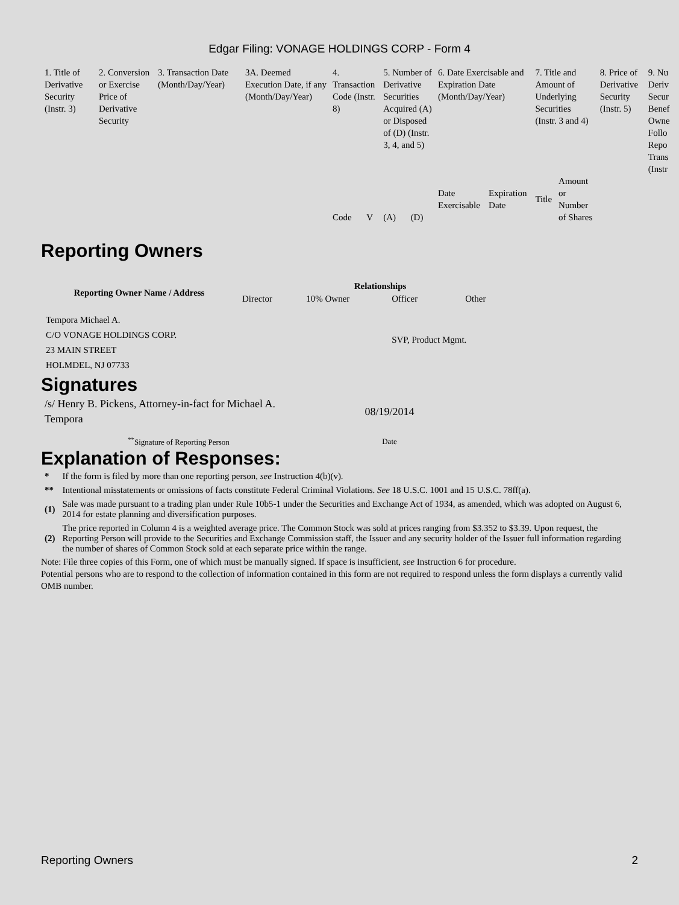Edgar Filing: VONAGE HOLDINGS CORP - Form 4
| 1. Title of Derivative Security (Instr. 3) | 2. Conversion or Exercise Price of Derivative Security | 3. Transaction Date (Month/Day/Year) | 3A. Deemed Execution Date, if any (Month/Day/Year) | 4. Transaction Code (Instr. 8) | | 5. Number of Derivative Securities Acquired (A) or Disposed of (D) (Instr. 3, 4, and 5) | | 6. Date Exercisable and Expiration Date (Month/Day/Year) | | 7. Title and Amount of Underlying Securities (Instr. 3 and 4) | | 8. Price of Derivative Security (Instr. 5) | 9. Nu Deriv Secur Benef Owne Follo Repo Trans (Instr |
| | | | | Code | V | (A) | (D) | Date Exercisable | Expiration Date | Title | Amount or Number of Shares | | |
Reporting Owners
| Reporting Owner Name / Address | Relationships | | | |
| --- | --- | --- | --- | --- |
| | Director | 10% Owner | Officer | Other |
| Tempora Michael A. C/O VONAGE HOLDINGS CORP. 23 MAIN STREET HOLMDEL, NJ 07733 | | | SVP, Product Mgmt. | |
Signatures
| /s/ Henry B. Pickens, Attorney-in-fact for Michael A. Tempora | 08/19/2014 |
| <sup>**</sup> Signature of Reporting Person | Date |
Explanation of Responses:
| * | If the form is filed by more than one reporting person, see Instruction 4(b)(v). |
| ** | Intentional misstatements or omissions of facts constitute Federal Criminal Violations. See 18 U.S.C. 1001 and 15 U.S.C. 78ff(a). |
| (1) | Sale was made pursuant to a trading plan under Rule 10b5-1 under the Securities and Exchange Act of 1934, as amended, which was adopted on August 6, 2014 for estate planning and diversification purposes. |
| (2) | The price reported in Column 4 is a weighted average price. The Common Stock was sold at prices ranging from $3.352 to $3.39. Upon request, the Reporting Person will provide to the Securities and Exchange Commission staff, the Issuer and any security holder of the Issuer full information regarding the number of shares of Common Stock sold at each separate price within the range. |
Note: File three copies of this Form, one of which must be manually signed. If space is insufficient, see Instruction 6 for procedure.
Potential persons who are to respond to the collection of information contained in this form are not required to respond unless the form displays a currently valid OMB number.
Reporting Owners 2